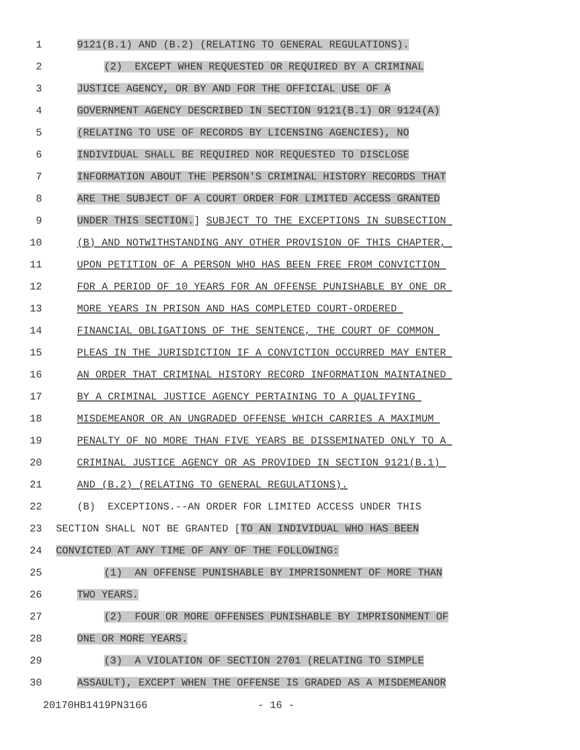1 9121(B.1) AND (B.2) (RELATING TO GENERAL REGULATIONS).
2 (2) EXCEPT WHEN REQUESTED OR REQUIRED BY A CRIMINAL
3 JUSTICE AGENCY, OR BY AND FOR THE OFFICIAL USE OF A
4 GOVERNMENT AGENCY DESCRIBED IN SECTION 9121(B.1) OR 9124(A)
5 (RELATING TO USE OF RECORDS BY LICENSING AGENCIES), NO
6 INDIVIDUAL SHALL BE REQUIRED NOR REQUESTED TO DISCLOSE
7 INFORMATION ABOUT THE PERSON'S CRIMINAL HISTORY RECORDS THAT
8 ARE THE SUBJECT OF A COURT ORDER FOR LIMITED ACCESS GRANTED
9 UNDER THIS SECTION.] SUBJECT TO THE EXCEPTIONS IN SUBSECTION
10 (B) AND NOTWITHSTANDING ANY OTHER PROVISION OF THIS CHAPTER,
11 UPON PETITION OF A PERSON WHO HAS BEEN FREE FROM CONVICTION
12 FOR A PERIOD OF 10 YEARS FOR AN OFFENSE PUNISHABLE BY ONE OR
13 MORE YEARS IN PRISON AND HAS COMPLETED COURT-ORDERED
14 FINANCIAL OBLIGATIONS OF THE SENTENCE, THE COURT OF COMMON
15 PLEAS IN THE JURISDICTION IF A CONVICTION OCCURRED MAY ENTER
16 AN ORDER THAT CRIMINAL HISTORY RECORD INFORMATION MAINTAINED
17 BY A CRIMINAL JUSTICE AGENCY PERTAINING TO A QUALIFYING
18 MISDEMEANOR OR AN UNGRADED OFFENSE WHICH CARRIES A MAXIMUM
19 PENALTY OF NO MORE THAN FIVE YEARS BE DISSEMINATED ONLY TO A
20 CRIMINAL JUSTICE AGENCY OR AS PROVIDED IN SECTION 9121(B.1)
21 AND (B.2) (RELATING TO GENERAL REGULATIONS).
22 (B) EXCEPTIONS.--AN ORDER FOR LIMITED ACCESS UNDER THIS
23 SECTION SHALL NOT BE GRANTED [TO AN INDIVIDUAL WHO HAS BEEN
24 CONVICTED AT ANY TIME OF ANY OF THE FOLLOWING:
25 (1) AN OFFENSE PUNISHABLE BY IMPRISONMENT OF MORE THAN
26 TWO YEARS.
27 (2) FOUR OR MORE OFFENSES PUNISHABLE BY IMPRISONMENT OF
28 ONE OR MORE YEARS.
29 (3) A VIOLATION OF SECTION 2701 (RELATING TO SIMPLE
30 ASSAULT), EXCEPT WHEN THE OFFENSE IS GRADED AS A MISDEMEANOR
20170HB1419PN3166 - 16 -